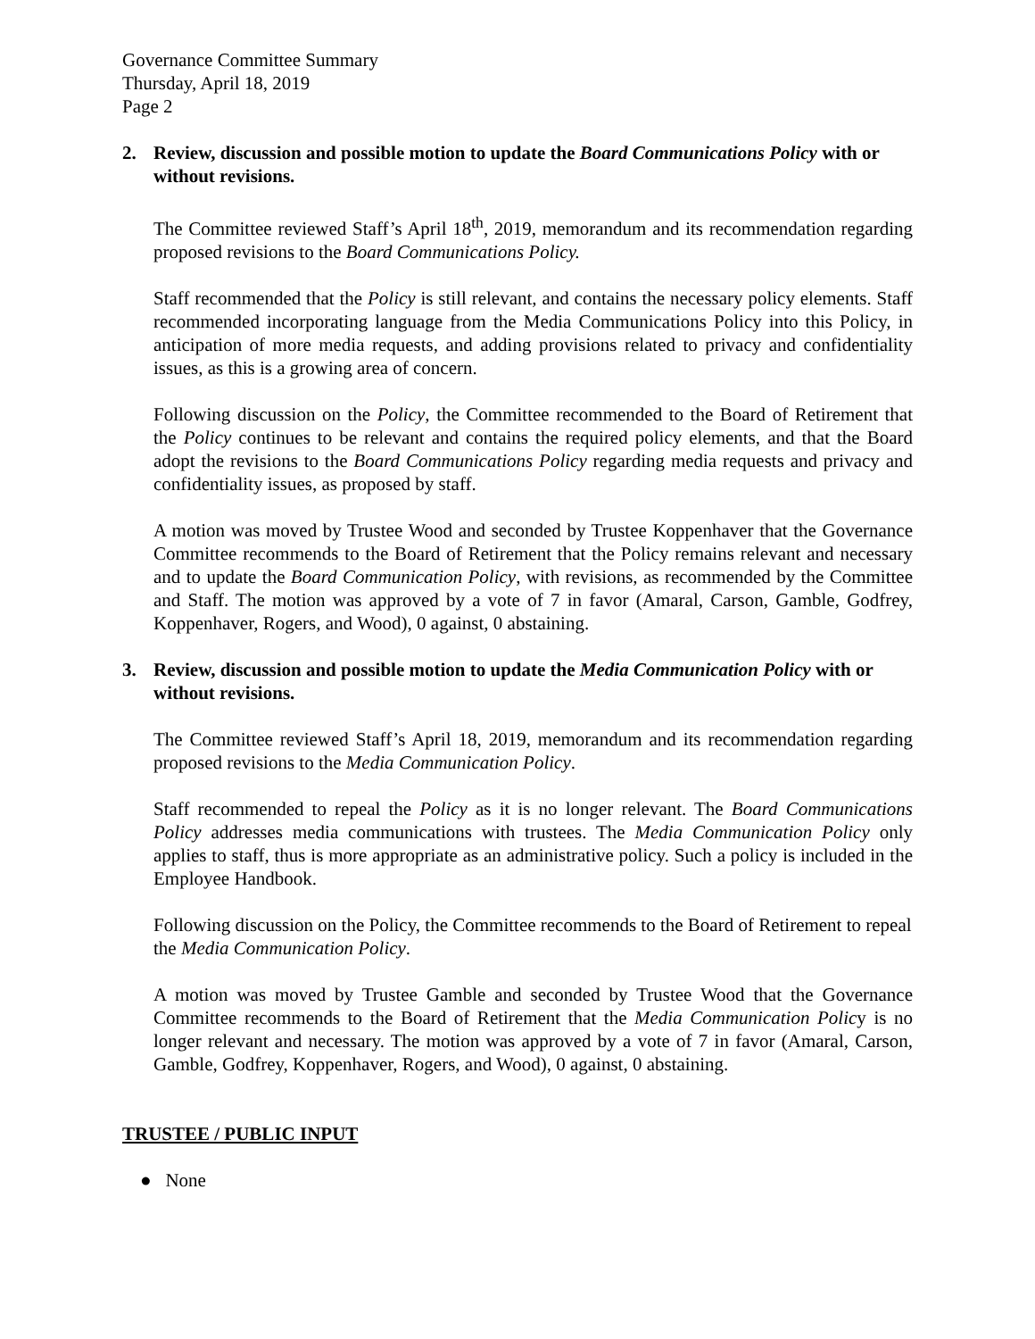Governance Committee Summary
Thursday, April 18, 2019
Page 2
2. Review, discussion and possible motion to update the Board Communications Policy with or without revisions.
The Committee reviewed Staff’s April 18<sup>th</sup>, 2019, memorandum and its recommendation regarding proposed revisions to the Board Communications Policy.
Staff recommended that the Policy is still relevant, and contains the necessary policy elements. Staff recommended incorporating language from the Media Communications Policy into this Policy, in anticipation of more media requests, and adding provisions related to privacy and confidentiality issues, as this is a growing area of concern.
Following discussion on the Policy, the Committee recommended to the Board of Retirement that the Policy continues to be relevant and contains the required policy elements, and that the Board adopt the revisions to the Board Communications Policy regarding media requests and privacy and confidentiality issues, as proposed by staff.
A motion was moved by Trustee Wood and seconded by Trustee Koppenhaver that the Governance Committee recommends to the Board of Retirement that the Policy remains relevant and necessary and to update the Board Communication Policy, with revisions, as recommended by the Committee and Staff. The motion was approved by a vote of 7 in favor (Amaral, Carson, Gamble, Godfrey, Koppenhaver, Rogers, and Wood), 0 against, 0 abstaining.
3. Review, discussion and possible motion to update the Media Communication Policy with or without revisions.
The Committee reviewed Staff’s April 18, 2019, memorandum and its recommendation regarding proposed revisions to the Media Communication Policy.
Staff recommended to repeal the Policy as it is no longer relevant. The Board Communications Policy addresses media communications with trustees. The Media Communication Policy only applies to staff, thus is more appropriate as an administrative policy. Such a policy is included in the Employee Handbook.
Following discussion on the Policy, the Committee recommends to the Board of Retirement to repeal the Media Communication Policy.
A motion was moved by Trustee Gamble and seconded by Trustee Wood that the Governance Committee recommends to the Board of Retirement that the Media Communication Policy is no longer relevant and necessary. The motion was approved by a vote of 7 in favor (Amaral, Carson, Gamble, Godfrey, Koppenhaver, Rogers, and Wood), 0 against, 0 abstaining.
TRUSTEE / PUBLIC INPUT
● None